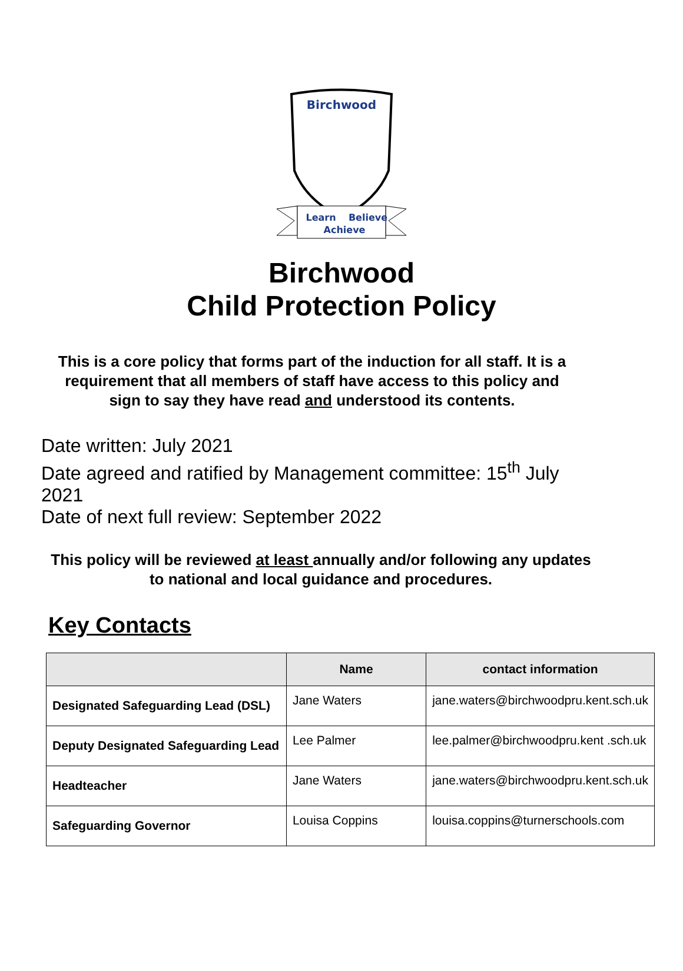Birchwood
Learn
Believe
Achieve
Birchwood
Child Protection Policy
This is a core policy that forms part of the induction for all staff. It is a requirement that all members of staff have access to this policy and sign to say they have read and understood its contents.
Date written: July 2021
Date agreed and ratified by Management committee: 15<sup>th</sup> July 2021
Date of next full review: September 2022
This policy will be reviewed at least annually and/or following any updates to national and local guidance and procedures.
Key Contacts
| | Name | contact information |
| --- | --- | --- |
| Designated Safeguarding Lead (DSL) | Jane Waters | jane.waters@birchwoodpru.kent.sch.uk |
| Deputy Designated Safeguarding Lead | Lee Palmer | lee.palmer@birchwoodpru.kent .sch.uk |
| Headteacher | Jane Waters | jane.waters@birchwoodpru.kent.sch.uk |
| Safeguarding Governor | Louisa Coppins | louisa.coppins@turnerschools.com |